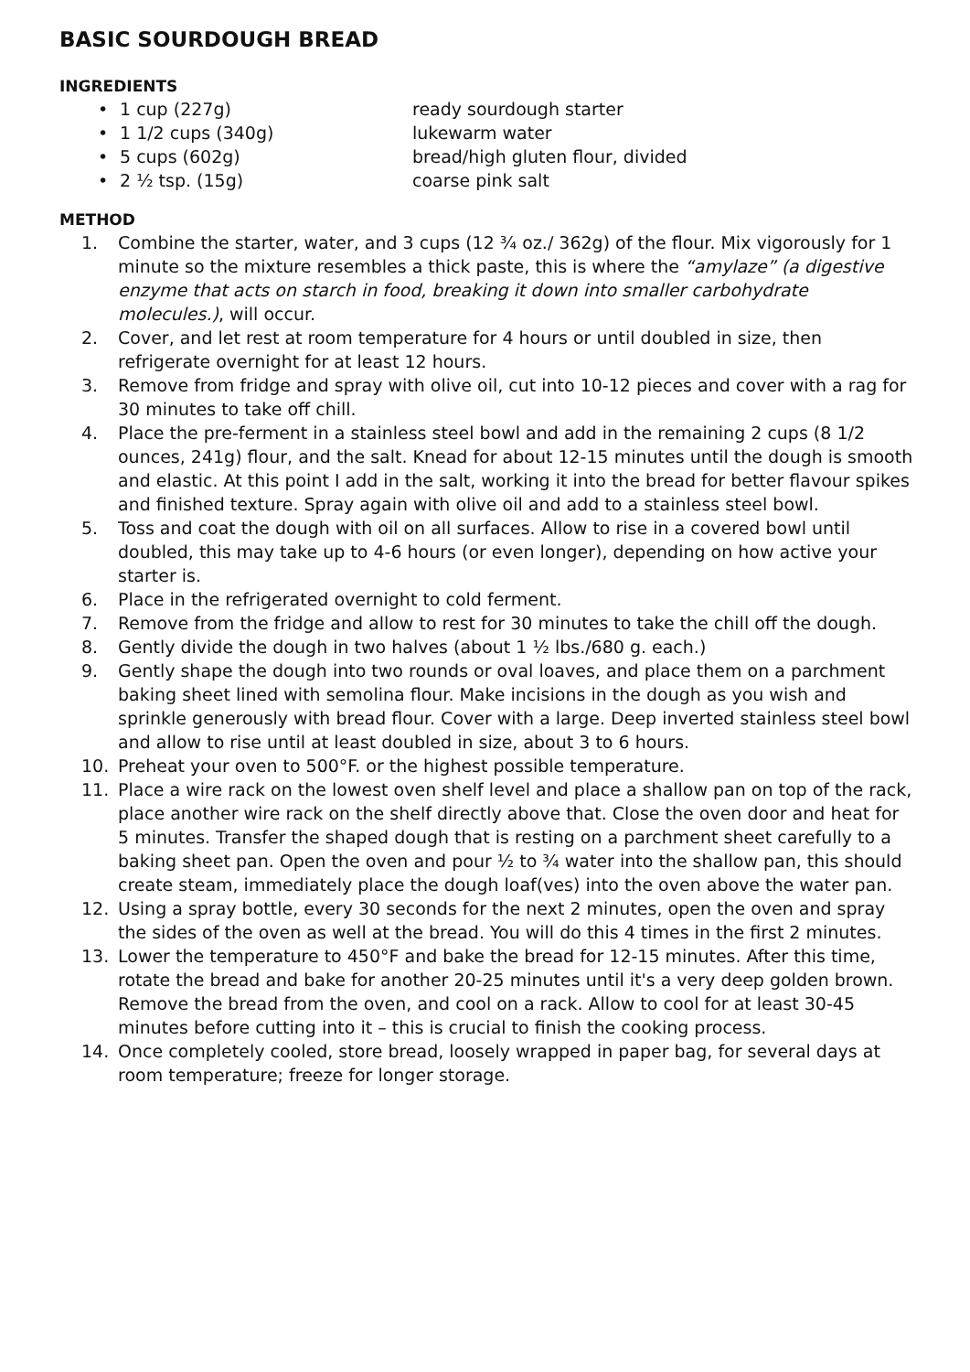BASIC SOURDOUGH BREAD
INGREDIENTS
• 1 cup (227g) ready sourdough starter
• 1 1/2 cups (340g) lukewarm water
• 5 cups (602g) bread/high gluten flour, divided
• 2 ½ tsp. (15g) coarse pink salt
METHOD
1. Combine the starter, water, and 3 cups (12 ¾ oz./ 362g) of the flour. Mix vigorously for 1 minute so the mixture resembles a thick paste, this is where the “amylaze” (a digestive enzyme that acts on starch in food, breaking it down into smaller carbohydrate molecules.), will occur.
2. Cover, and let rest at room temperature for 4 hours or until doubled in size, then refrigerate overnight for at least 12 hours.
3. Remove from fridge and spray with olive oil, cut into 10-12 pieces and cover with a rag for 30 minutes to take off chill.
4. Place the pre-ferment in a stainless steel bowl and add in the remaining 2 cups (8 1/2 ounces, 241g) flour, and the salt. Knead for about 12-15 minutes until the dough is smooth and elastic. At this point I add in the salt, working it into the bread for better flavour spikes and finished texture. Spray again with olive oil and add to a stainless steel bowl.
5. Toss and coat the dough with oil on all surfaces. Allow to rise in a covered bowl until doubled, this may take up to 4-6 hours (or even longer), depending on how active your starter is.
6. Place in the refrigerated overnight to cold ferment.
7. Remove from the fridge and allow to rest for 30 minutes to take the chill off the dough.
8. Gently divide the dough in two halves (about 1 ½ lbs./680 g. each.)
9. Gently shape the dough into two rounds or oval loaves, and place them on a parchment baking sheet lined with semolina flour. Make incisions in the dough as you wish and sprinkle generously with bread flour. Cover with a large. Deep inverted stainless steel bowl and allow to rise until at least doubled in size, about 3 to 6 hours.
10. Preheat your oven to 500°F. or the highest possible temperature.
11. Place a wire rack on the lowest oven shelf level and place a shallow pan on top of the rack, place another wire rack on the shelf directly above that. Close the oven door and heat for 5 minutes. Transfer the shaped dough that is resting on a parchment sheet carefully to a baking sheet pan. Open the oven and pour ½ to ¾ water into the shallow pan, this should create steam, immediately place the dough loaf(ves) into the oven above the water pan.
12. Using a spray bottle, every 30 seconds for the next 2 minutes, open the oven and spray the sides of the oven as well at the bread. You will do this 4 times in the first 2 minutes.
13. Lower the temperature to 450°F and bake the bread for 12-15 minutes. After this time, rotate the bread and bake for another 20-25 minutes until it's a very deep golden brown. Remove the bread from the oven, and cool on a rack. Allow to cool for at least 30-45 minutes before cutting into it – this is crucial to finish the cooking process.
14. Once completely cooled, store bread, loosely wrapped in paper bag, for several days at room temperature; freeze for longer storage.